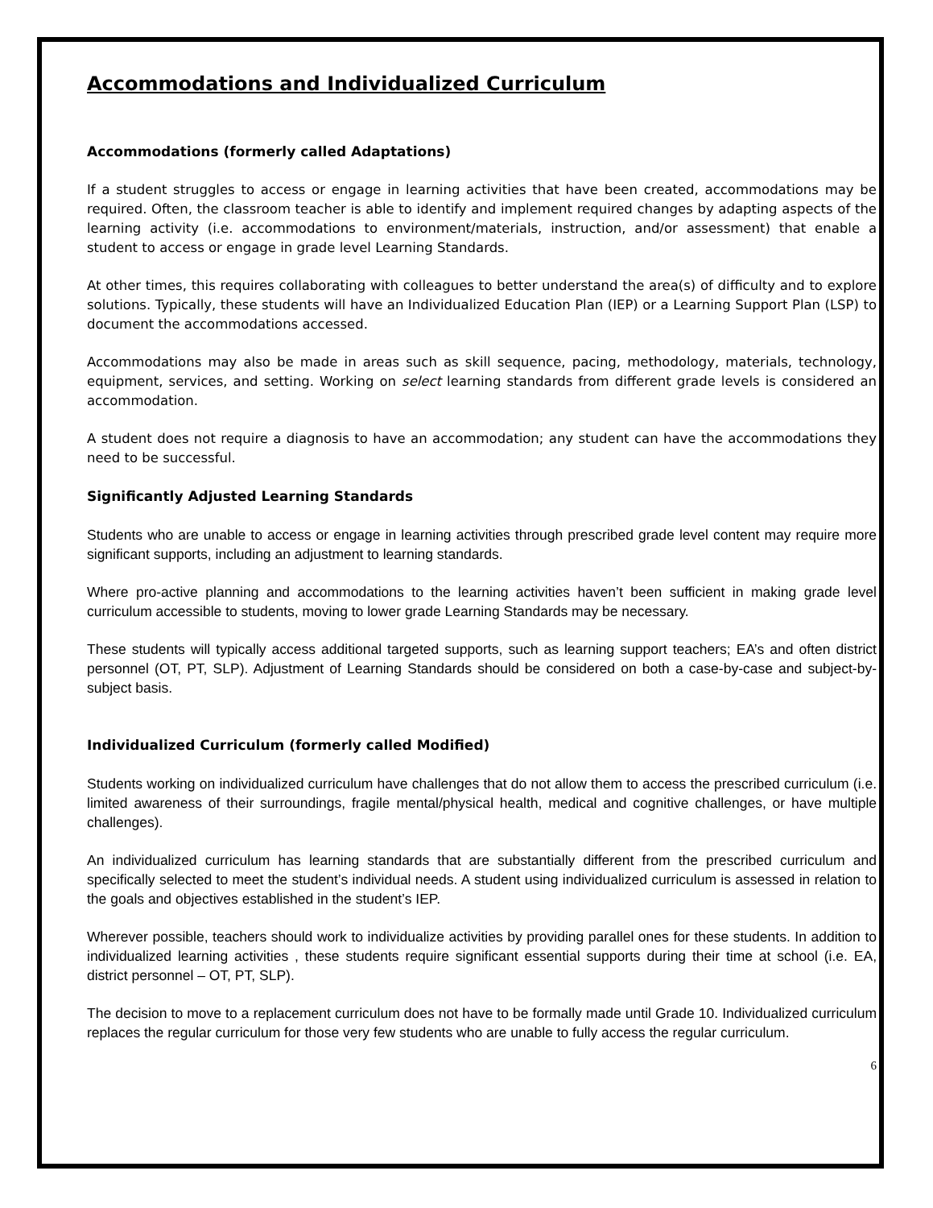Accommodations and Individualized Curriculum
Accommodations (formerly called Adaptations)
If a student struggles to access or engage in learning activities that have been created, accommodations may be required. Often, the classroom teacher is able to identify and implement required changes by adapting aspects of the learning activity (i.e. accommodations to environment/materials, instruction, and/or assessment) that enable a student to access or engage in grade level Learning Standards.
At other times, this requires collaborating with colleagues to better understand the area(s) of difficulty and to explore solutions. Typically, these students will have an Individualized Education Plan (IEP) or a Learning Support Plan (LSP) to document the accommodations accessed.
Accommodations may also be made in areas such as skill sequence, pacing, methodology, materials, technology, equipment, services, and setting. Working on select learning standards from different grade levels is considered an accommodation.
A student does not require a diagnosis to have an accommodation; any student can have the accommodations they need to be successful.
Significantly Adjusted Learning Standards
Students who are unable to access or engage in learning activities through prescribed grade level content may require more significant supports, including an adjustment to learning standards.
Where pro-active planning and accommodations to the learning activities haven’t been sufficient in making grade level curriculum accessible to students, moving to lower grade Learning Standards may be necessary.
These students will typically access additional targeted supports, such as learning support teachers; EA’s and often district personnel (OT, PT, SLP). Adjustment of Learning Standards should be considered on both a case-by-case and subject-by-subject basis.
Individualized Curriculum (formerly called Modified)
Students working on individualized curriculum have challenges that do not allow them to access the prescribed curriculum (i.e. limited awareness of their surroundings, fragile mental/physical health, medical and cognitive challenges, or have multiple challenges).
An individualized curriculum has learning standards that are substantially different from the prescribed curriculum and specifically selected to meet the student’s individual needs. A student using individualized curriculum is assessed in relation to the goals and objectives established in the student’s IEP.
Wherever possible, teachers should work to individualize activities by providing parallel ones for these students. In addition to individualized learning activities , these students require significant essential supports during their time at school (i.e. EA, district personnel – OT, PT, SLP).
The decision to move to a replacement curriculum does not have to be formally made until Grade 10. Individualized curriculum replaces the regular curriculum for those very few students who are unable to fully access the regular curriculum.
6